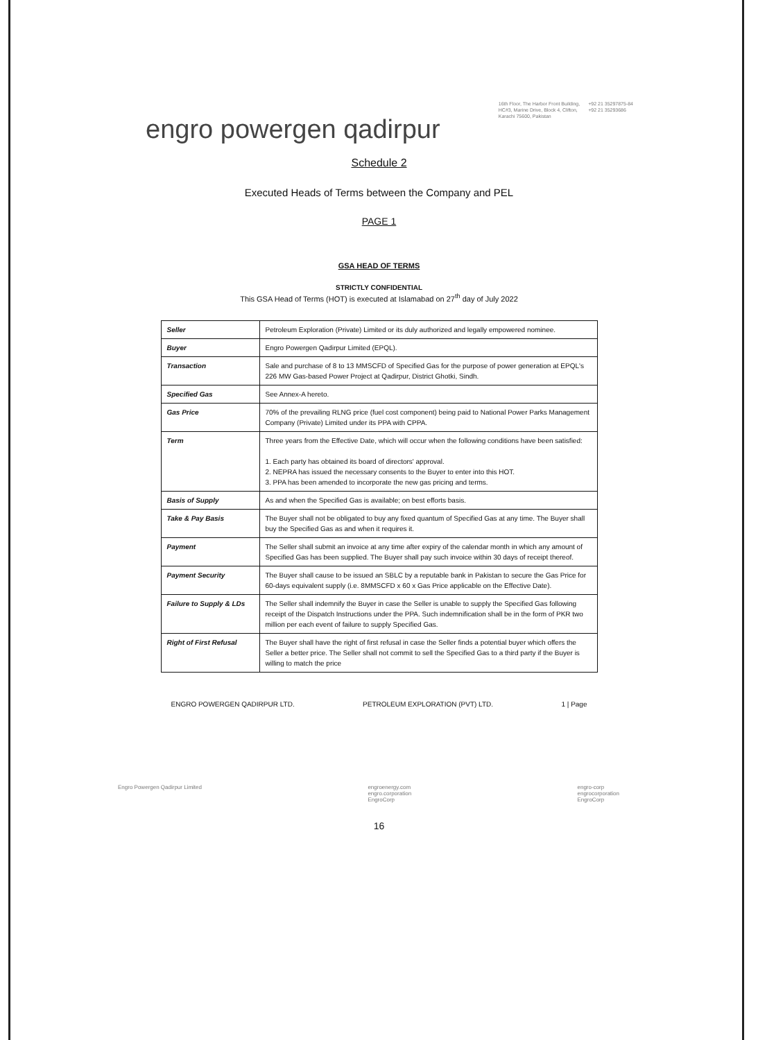engro powergen qadirpur
16th Floor, The Harbor Front Building,
HC#3, Marine Drive, Block 4, Clifton,
Karachi 75600, Pakistan
+92 21 35297875-84
+92 21 35293686
Schedule 2
Executed Heads of Terms between the Company and PEL
PAGE 1
GSA HEAD OF TERMS
STRICTLY CONFIDENTIAL
This GSA Head of Terms (HOT) is executed at Islamabad on 27<sup>th</sup> day of July 2022
| Seller | Petroleum Exploration (Private) Limited or its duly authorized and legally empowered nominee. |
| Buyer | Engro Powergen Qadirpur Limited (EPQL). |
| Transaction | Sale and purchase of 8 to 13 MMSCFD of Specified Gas for the purpose of power generation at EPQL's 226 MW Gas-based Power Project at Qadirpur, District Ghotki, Sindh. |
| Specified Gas | See Annex-A hereto. |
| Gas Price | 70% of the prevailing RLNG price (fuel cost component) being paid to National Power Parks Management Company (Private) Limited under its PPA with CPPA. |
| Term | Three years from the Effective Date, which will occur when the following conditions have been satisfied: 1. Each party has obtained its board of directors' approval. 2. NEPRA has issued the necessary consents to the Buyer to enter into this HOT. 3. PPA has been amended to incorporate the new gas pricing and terms. |
| Basis of Supply | As and when the Specified Gas is available; on best efforts basis. |
| Take & Pay Basis | The Buyer shall not be obligated to buy any fixed quantum of Specified Gas at any time. The Buyer shall buy the Specified Gas as and when it requires it. |
| Payment | The Seller shall submit an invoice at any time after expiry of the calendar month in which any amount of Specified Gas has been supplied. The Buyer shall pay such invoice within 30 days of receipt thereof. |
| Payment Security | The Buyer shall cause to be issued an SBLC by a reputable bank in Pakistan to secure the Gas Price for 60-days equivalent supply (i.e. 8MMSCFD x 60 x Gas Price applicable on the Effective Date). |
| Failure to Supply & LDs | The Seller shall indemnify the Buyer in case the Seller is unable to supply the Specified Gas following receipt of the Dispatch Instructions under the PPA. Such indemnification shall be in the form of PKR two million per each event of failure to supply Specified Gas. |
| Right of First Refusal | The Buyer shall have the right of first refusal in case the Seller finds a potential buyer which offers the Seller a better price. The Seller shall not commit to sell the Specified Gas to a third party if the Buyer is willing to match the price |
ENGRO POWERGEN QADIRPUR LTD. PETROLEUM EXPLORATION (PVT) LTD. 1 | Page
Engro Powergen Qadirpur Limited engroenergy.com
engro.corporation
EngroCorp engro-corp
engrocorporation
EngroCorp
16